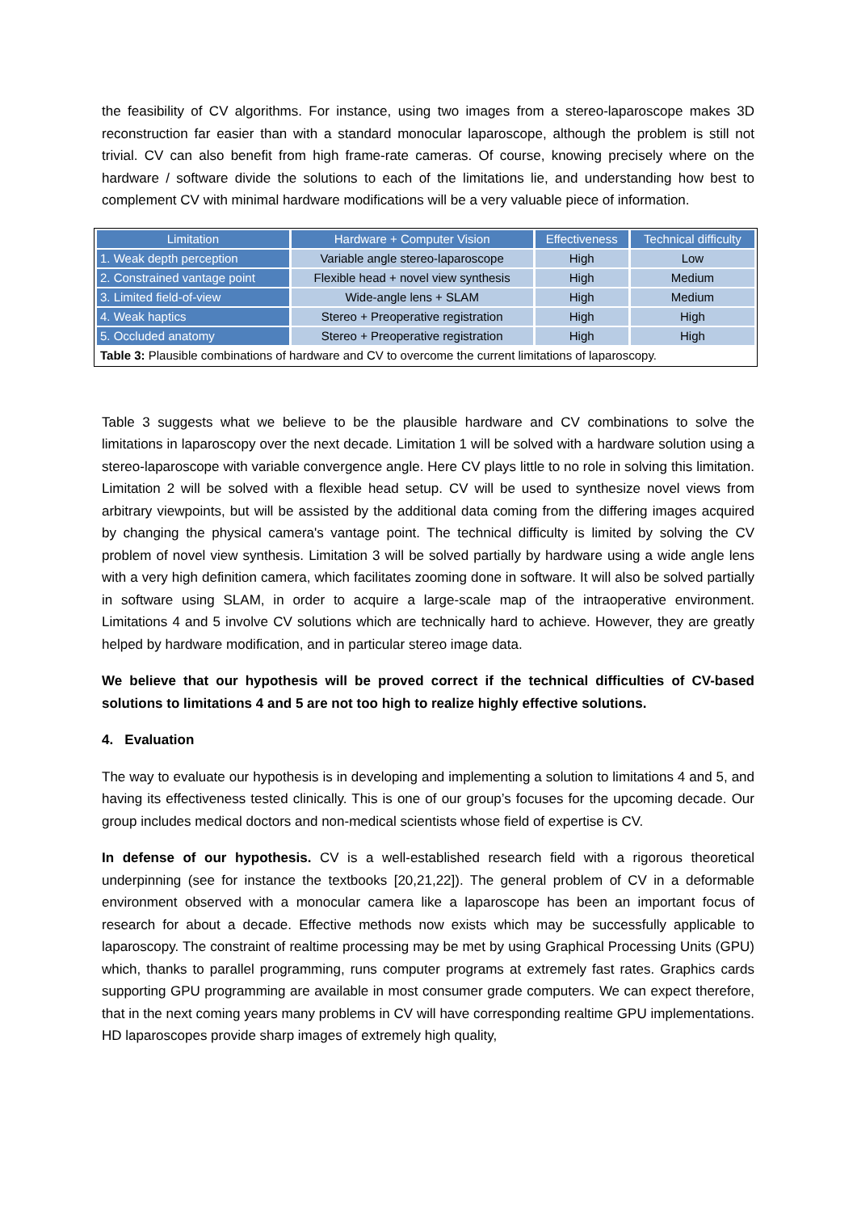the feasibility of CV algorithms. For instance, using two images from a stereo-laparoscope makes 3D reconstruction far easier than with a standard monocular laparoscope, although the problem is still not trivial. CV can also benefit from high frame-rate cameras. Of course, knowing precisely where on the hardware / software divide the solutions to each of the limitations lie, and understanding how best to complement CV with minimal hardware modifications will be a very valuable piece of information.
| Limitation | Hardware + Computer Vision | Effectiveness | Technical difficulty |
| --- | --- | --- | --- |
| 1. Weak depth perception | Variable angle stereo-laparoscope | High | Low |
| 2. Constrained vantage point | Flexible head + novel view synthesis | High | Medium |
| 3. Limited field-of-view | Wide-angle lens + SLAM | High | Medium |
| 4. Weak haptics | Stereo + Preoperative registration | High | High |
| 5. Occluded anatomy | Stereo + Preoperative registration | High | High |
| Table 3: Plausible combinations of hardware and CV to overcome the current limitations of laparoscopy. | | | |
Table 3 suggests what we believe to be the plausible hardware and CV combinations to solve the limitations in laparoscopy over the next decade. Limitation 1 will be solved with a hardware solution using a stereo-laparoscope with variable convergence angle. Here CV plays little to no role in solving this limitation. Limitation 2 will be solved with a flexible head setup. CV will be used to synthesize novel views from arbitrary viewpoints, but will be assisted by the additional data coming from the differing images acquired by changing the physical camera's vantage point. The technical difficulty is limited by solving the CV problem of novel view synthesis. Limitation 3 will be solved partially by hardware using a wide angle lens with a very high definition camera, which facilitates zooming done in software. It will also be solved partially in software using SLAM, in order to acquire a large-scale map of the intraoperative environment. Limitations 4 and 5 involve CV solutions which are technically hard to achieve. However, they are greatly helped by hardware modification, and in particular stereo image data.
We believe that our hypothesis will be proved correct if the technical difficulties of CV-based solutions to limitations 4 and 5 are not too high to realize highly effective solutions.
4. Evaluation
The way to evaluate our hypothesis is in developing and implementing a solution to limitations 4 and 5, and having its effectiveness tested clinically. This is one of our group’s focuses for the upcoming decade. Our group includes medical doctors and non-medical scientists whose field of expertise is CV.
In defense of our hypothesis. CV is a well-established research field with a rigorous theoretical underpinning (see for instance the textbooks [20,21,22]). The general problem of CV in a deformable environment observed with a monocular camera like a laparoscope has been an important focus of research for about a decade. Effective methods now exists which may be successfully applicable to laparoscopy. The constraint of realtime processing may be met by using Graphical Processing Units (GPU) which, thanks to parallel programming, runs computer programs at extremely fast rates. Graphics cards supporting GPU programming are available in most consumer grade computers. We can expect therefore, that in the next coming years many problems in CV will have corresponding realtime GPU implementations. HD laparoscopes provide sharp images of extremely high quality,